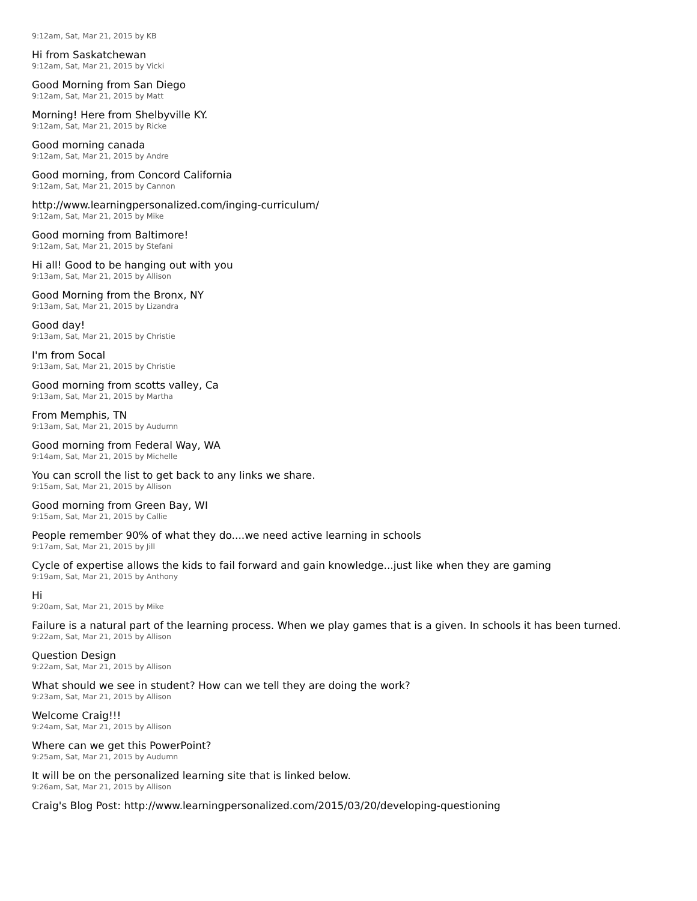9:12am, Sat, Mar 21, 2015 by KB
Hi from Saskatchewan
9:12am, Sat, Mar 21, 2015 by Vicki
Good Morning from San Diego
9:12am, Sat, Mar 21, 2015 by Matt
Morning! Here from Shelbyville KY.
9:12am, Sat, Mar 21, 2015 by Ricke
Good morning canada
9:12am, Sat, Mar 21, 2015 by Andre
Good morning, from Concord California
9:12am, Sat, Mar 21, 2015 by Cannon
http://www.learningpersonalized.com/inging-curriculum/
9:12am, Sat, Mar 21, 2015 by Mike
Good morning from Baltimore!
9:12am, Sat, Mar 21, 2015 by Stefani
Hi all! Good to be hanging out with you
9:13am, Sat, Mar 21, 2015 by Allison
Good Morning from the Bronx, NY
9:13am, Sat, Mar 21, 2015 by Lizandra
Good day!
9:13am, Sat, Mar 21, 2015 by Christie
I'm from Socal
9:13am, Sat, Mar 21, 2015 by Christie
Good morning from scotts valley, Ca
9:13am, Sat, Mar 21, 2015 by Martha
From Memphis, TN
9:13am, Sat, Mar 21, 2015 by Audumn
Good morning from Federal Way, WA
9:14am, Sat, Mar 21, 2015 by Michelle
You can scroll the list to get back to any links we share.
9:15am, Sat, Mar 21, 2015 by Allison
Good morning from Green Bay, WI
9:15am, Sat, Mar 21, 2015 by Callie
People remember 90% of what they do....we need active learning in schools
9:17am, Sat, Mar 21, 2015 by Jill
Cycle of expertise allows the kids to fail forward and gain knowledge...just like when they are gaming
9:19am, Sat, Mar 21, 2015 by Anthony
Hi
9:20am, Sat, Mar 21, 2015 by Mike
Failure is a natural part of the learning process. When we play games that is a given. In schools it has been turned.
9:22am, Sat, Mar 21, 2015 by Allison
Question Design
9:22am, Sat, Mar 21, 2015 by Allison
What should we see in student? How can we tell they are doing the work?
9:23am, Sat, Mar 21, 2015 by Allison
Welcome Craig!!!
9:24am, Sat, Mar 21, 2015 by Allison
Where can we get this PowerPoint?
9:25am, Sat, Mar 21, 2015 by Audumn
It will be on the personalized learning site that is linked below.
9:26am, Sat, Mar 21, 2015 by Allison
Craig's Blog Post: http://www.learningpersonalized.com/2015/03/20/developing-questioning